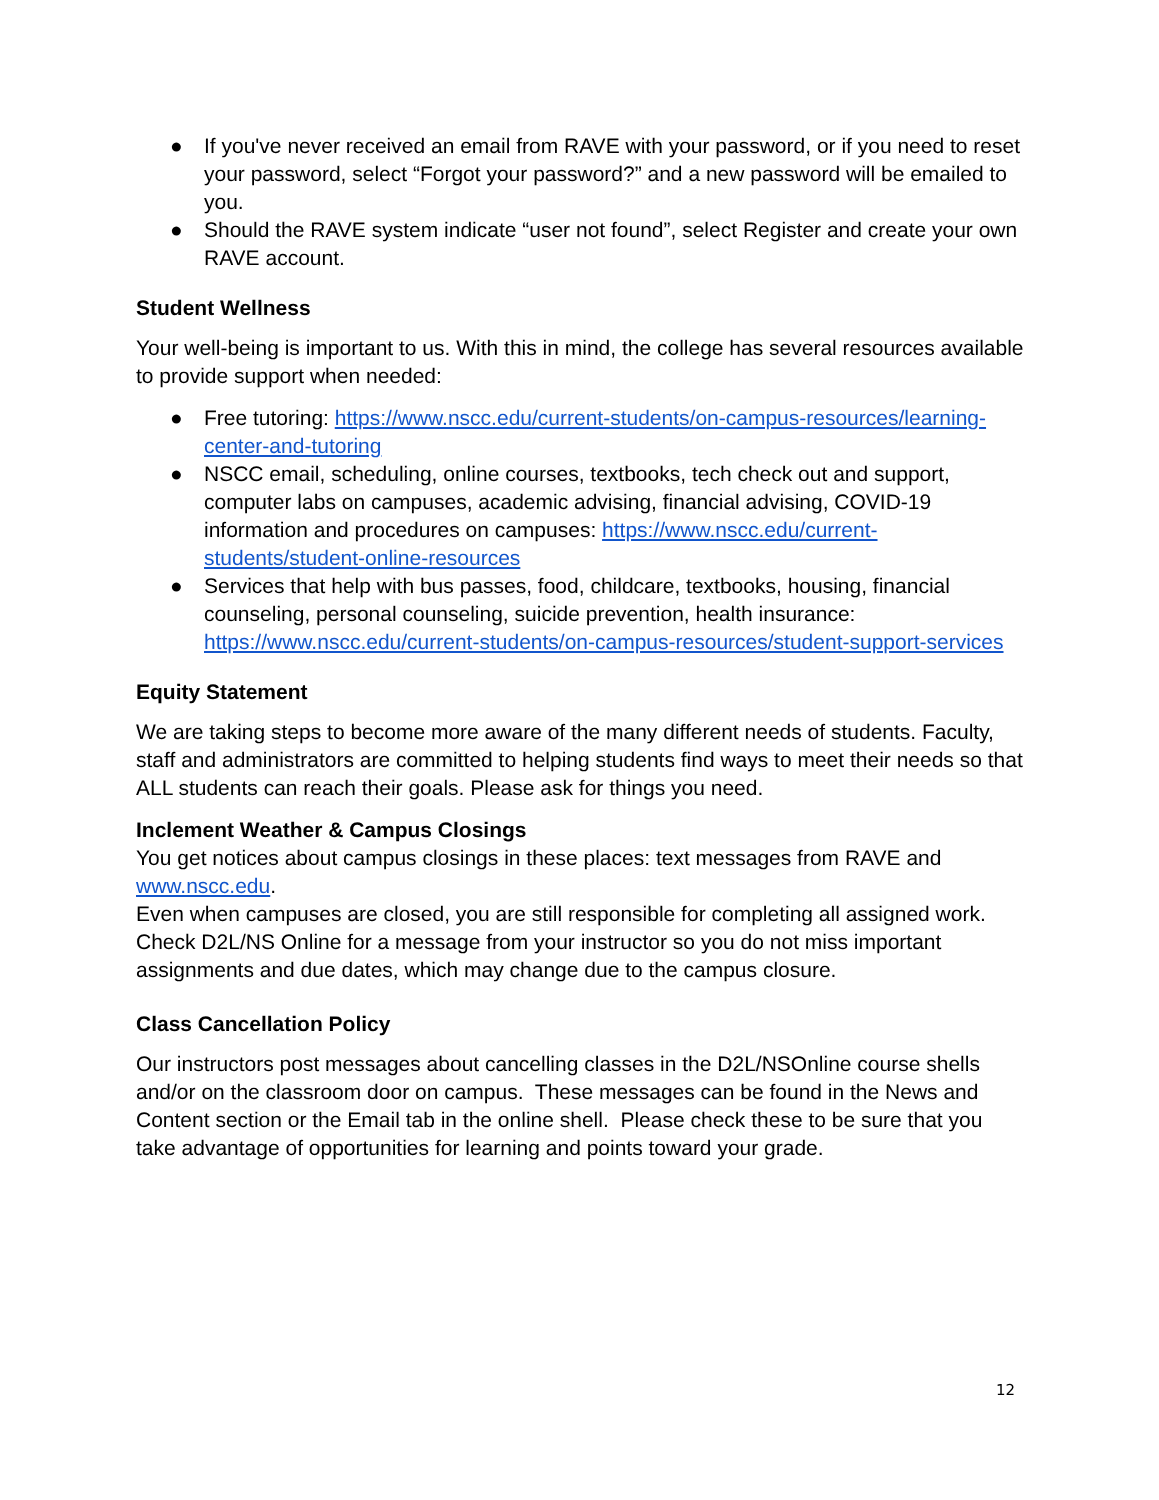● If you've never received an email from RAVE with your password, or if you need to reset your password, select “Forgot your password?” and a new password will be emailed to you.
● Should the RAVE system indicate “user not found”, select Register and create your own RAVE account.
Student Wellness
Your well-being is important to us. With this in mind, the college has several resources available to provide support when needed:
● Free tutoring: https://www.nscc.edu/current-students/on-campus-resources/learning-center-and-tutoring
● NSCC email, scheduling, online courses, textbooks, tech check out and support, computer labs on campuses, academic advising, financial advising, COVID-19 information and procedures on campuses: https://www.nscc.edu/current-students/student-online-resources
● Services that help with bus passes, food, childcare, textbooks, housing, financial counseling, personal counseling, suicide prevention, health insurance: https://www.nscc.edu/current-students/on-campus-resources/student-support-services
Equity Statement
We are taking steps to become more aware of the many different needs of students. Faculty, staff and administrators are committed to helping students find ways to meet their needs so that ALL students can reach their goals. Please ask for things you need.
Inclement Weather & Campus Closings
You get notices about campus closings in these places: text messages from RAVE and www.nscc.edu.
Even when campuses are closed, you are still responsible for completing all assigned work. Check D2L/NS Online for a message from your instructor so you do not miss important assignments and due dates, which may change due to the campus closure.
Class Cancellation Policy
Our instructors post messages about cancelling classes in the D2L/NSOnline course shells and/or on the classroom door on campus. These messages can be found in the News and Content section or the Email tab in the online shell. Please check these to be sure that you take advantage of opportunities for learning and points toward your grade.
12